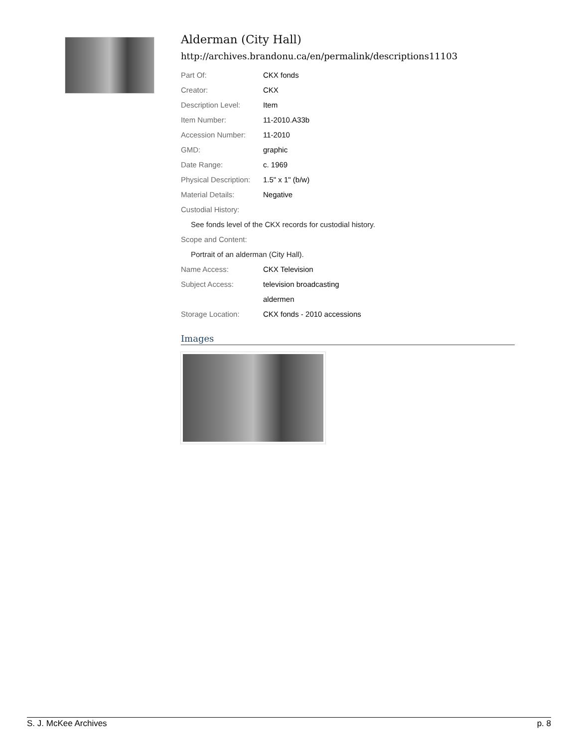Alderman (City Hall)
http://archives.brandonu.ca/en/permalink/descriptions11103
| Part Of: | CKX fonds |
| Creator: | CKX |
| Description Level: | Item |
| Item Number: | 11-2010.A33b |
| Accession Number: | 11-2010 |
| GMD: | graphic |
| Date Range: | c. 1969 |
| Physical Description: | 1.5" x 1" (b/w) |
| Material Details: | Negative |
| Custodial History: | |
| See fonds level of the CKX records for custodial history. | |
| Scope and Content: | |
| Portrait of an alderman (City Hall). | |
| Name Access: | CKX Television |
| Subject Access: | television broadcasting |
| | aldermen |
| Storage Location: | CKX fonds - 2010 accessions |
Images
S. J. McKee Archives p. 8